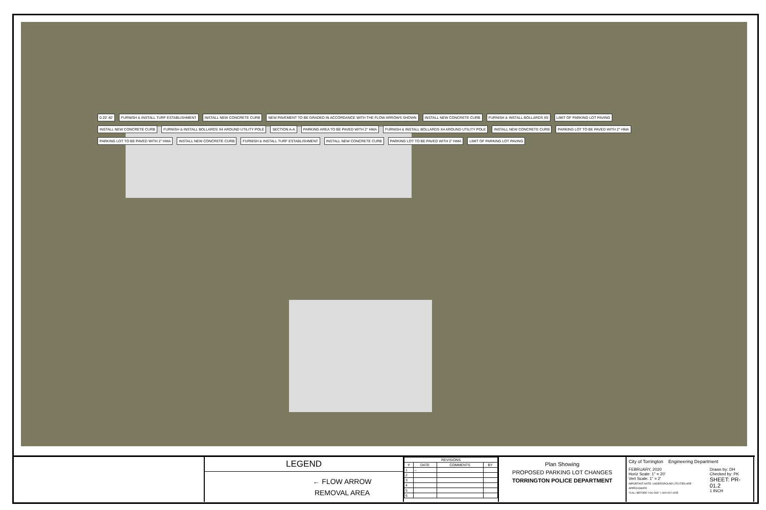0 20' 40' FURNISH & INSTALL TURF ESTABLISHMENT INSTALL NEW CONCRETE CURB NEW PAVEMENT TO BE GRADED IN ACCORDANCE WITH THE FLOW ARROWS SHOWN INSTALL NEW CONCRETE CURB FURNISH & INSTALL BOLLARDS X5 LIMIT OF PARKING LOT PAVING INSTALL NEW CONCRETE CURB FURNISH & INSTALL BOLLARDS X4 AROUND UTILITY POLE SECTION A-A PARKING AREA TO BE PAVED WITH 2" HMA FURNISH & INSTALL BOLLARDS X4 AROUND UTILITY POLE INSTALL NEW CONCRETE CURB PARKING LOT TO BE PAVED WITH 2" HMA PARKING LOT TO BE PAVED WITH 2" HMA INSTALL NEW CONCRETE CURB FURNISH & INSTALL TURF ESTABLISHMENT INSTALL NEW CONCRETE CURB PARKING LOT TO BE PAVED WITH 2" HMA LIMIT OF PARKING LOT PAVING
LEGEND
← FLOW ARROW
REMOVAL AREA
| REVISIONS | | | |
| --- | --- | --- | --- |
| # | DATE | COMMENTS | BY |
| 1 | – | | |
| 2 | | | |
| 3 | | | |
| 4 | | | |
| 5 | | | |
| 6 | | | |
Plan Showing
PROPOSED PARKING LOT CHANGES
TORRINGTON POLICE DEPARTMENT
City of Torrington Engineering Department
FEBRUARY, 2020
Horiz Scale: 1" = 20'
Vert Scale: 1" = 2'
IMPORTANT NOTE: UNDERGROUND UTILITIES ARE APPROXIMATE
"CALL BEFORE YOU DIG" 1-800-922-4455
Drawn by: DH
Checked by: PK
SHEET: PR-01.2
1 INCH